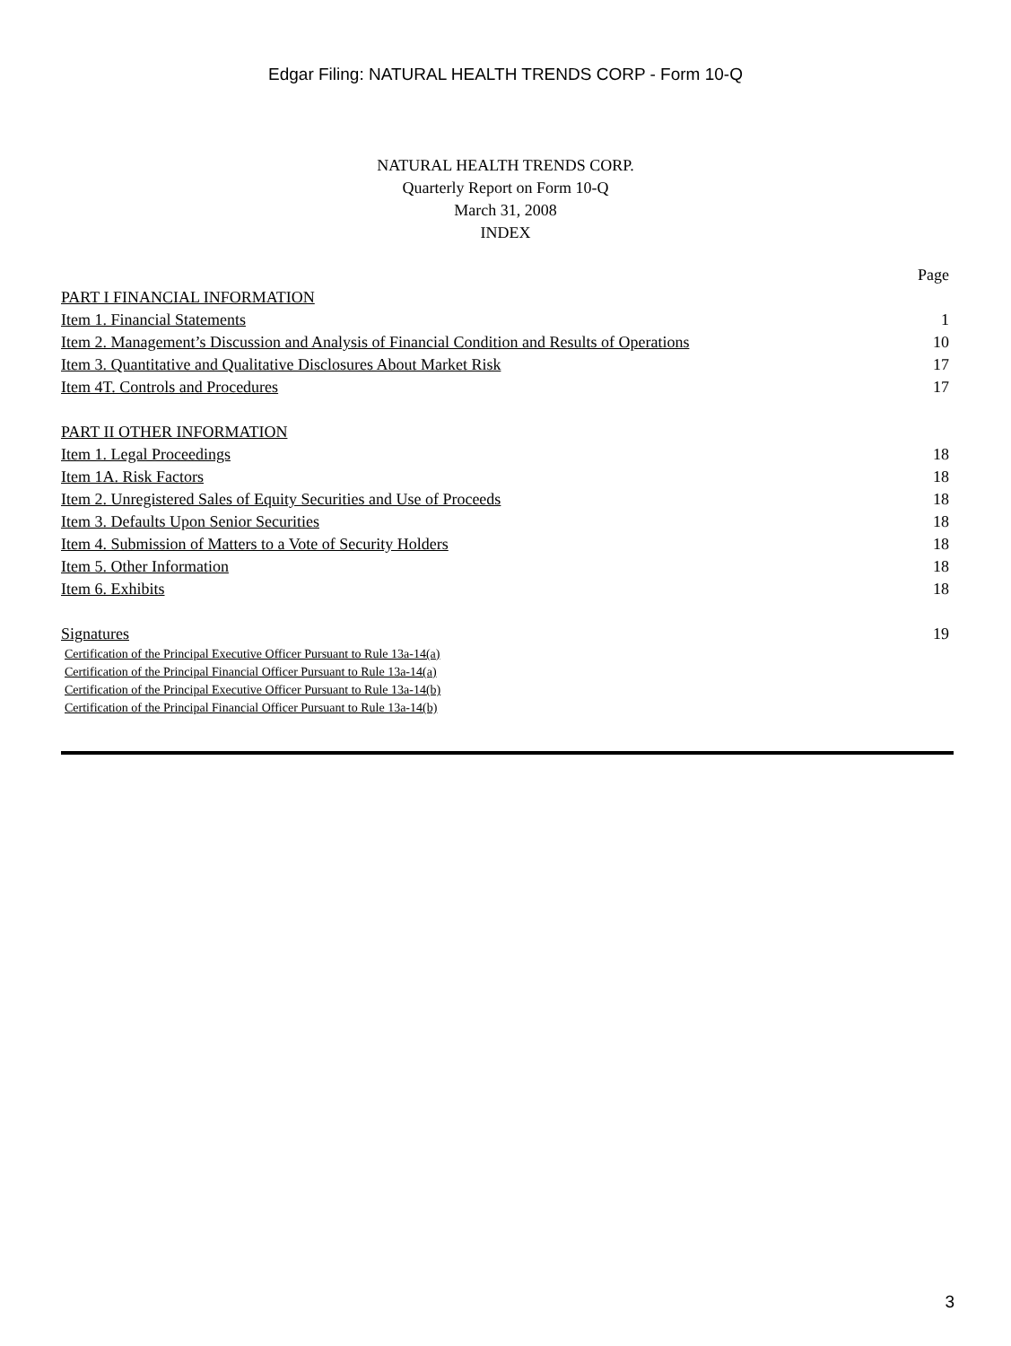Edgar Filing: NATURAL HEALTH TRENDS CORP - Form 10-Q
NATURAL HEALTH TRENDS CORP.
Quarterly Report on Form 10-Q
March 31, 2008
INDEX
| | Page |
| PART I FINANCIAL INFORMATION | |
| Item 1. Financial Statements | 1 |
| Item 2. Management’s Discussion and Analysis of Financial Condition and Results of Operations | 10 |
| Item 3. Quantitative and Qualitative Disclosures About Market Risk | 17 |
| Item 4T. Controls and Procedures | 17 |
| PART II OTHER INFORMATION | |
| Item 1. Legal Proceedings | 18 |
| Item 1A. Risk Factors | 18 |
| Item 2. Unregistered Sales of Equity Securities and Use of Proceeds | 18 |
| Item 3. Defaults Upon Senior Securities | 18 |
| Item 4. Submission of Matters to a Vote of Security Holders | 18 |
| Item 5. Other Information | 18 |
| Item 6. Exhibits | 18 |
| Signatures | 19 |
| Certification of the Principal Executive Officer Pursuant to Rule 13a-14(a) | |
| Certification of the Principal Financial Officer Pursuant to Rule 13a-14(a) | |
| Certification of the Principal Executive Officer Pursuant to Rule 13a-14(b) | |
| Certification of the Principal Financial Officer Pursuant to Rule 13a-14(b) | |
3